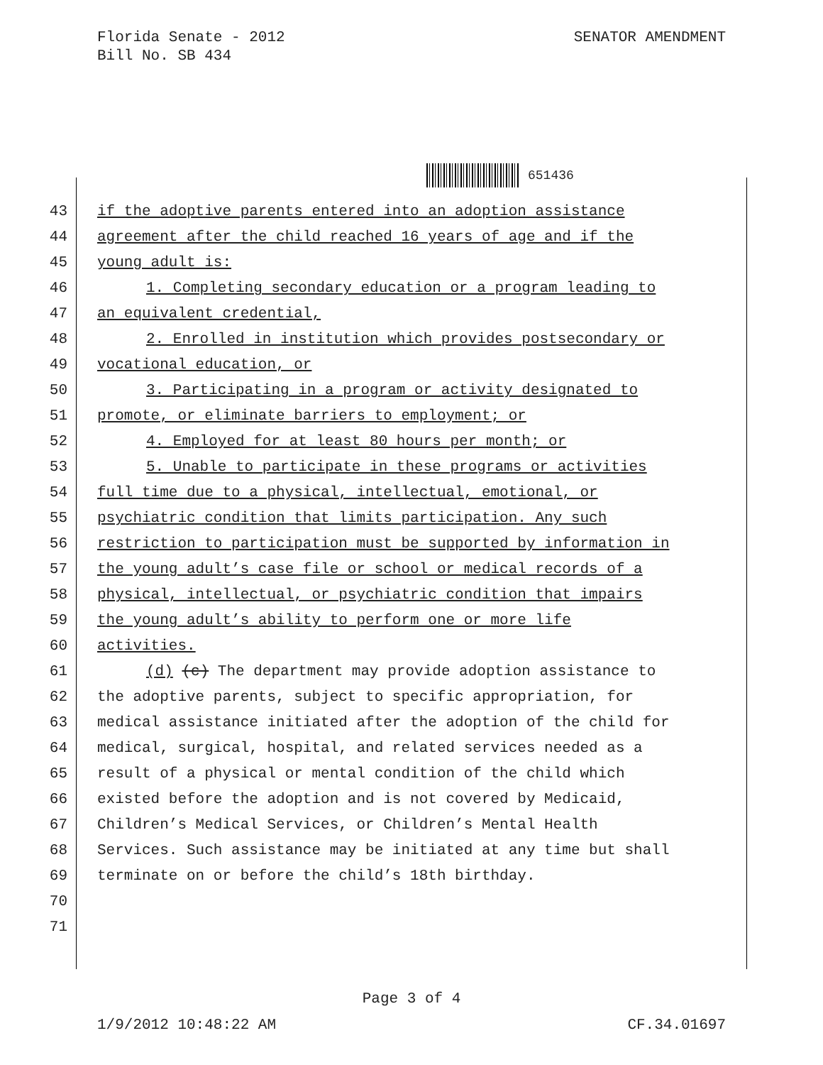Florida Senate - 2012
Bill No. SB 434
SENATOR AMENDMENT
651436
43 if the adoptive parents entered into an adoption assistance
44 agreement after the child reached 16 years of age and if the
45 young adult is:
46 1. Completing secondary education or a program leading to
47 an equivalent credential,
48 2. Enrolled in institution which provides postsecondary or
49 vocational education, or
50 3. Participating in a program or activity designated to
51 promote, or eliminate barriers to employment; or
52 4. Employed for at least 80 hours per month; or
53 5. Unable to participate in these programs or activities
54 full time due to a physical, intellectual, emotional, or
55 psychiatric condition that limits participation. Any such
56 restriction to participation must be supported by information in
57 the young adult’s case file or school or medical records of a
58 physical, intellectual, or psychiatric condition that impairs
59 the young adult’s ability to perform one or more life
60 activities.
61 (d) (c) The department may provide adoption assistance to
62 the adoptive parents, subject to specific appropriation, for
63 medical assistance initiated after the adoption of the child for
64 medical, surgical, hospital, and related services needed as a
65 result of a physical or mental condition of the child which
66 existed before the adoption and is not covered by Medicaid,
67 Children’s Medical Services, or Children’s Mental Health
68 Services. Such assistance may be initiated at any time but shall
69 terminate on or before the child’s 18th birthday.
70
71
Page 3 of 4
1/9/2012 10:48:22 AM CF.34.01697